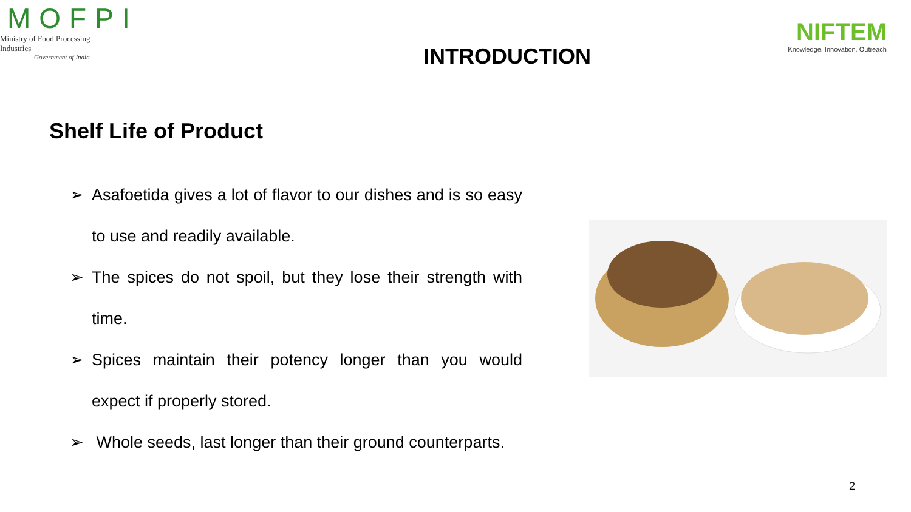MOFPI
Ministry of Food Processing Industries
Government of India
INTRODUCTION
NIFTEM
Knowledge. Innovation. Outreach
Shelf Life of Product
➢ Asafoetida gives a lot of flavor to our dishes and is so easy to use and readily available.
➢ The spices do not spoil, but they lose their strength with time.
➢ Spices maintain their potency longer than you would expect if properly stored.
➢ Whole seeds, last longer than their ground counterparts.
2